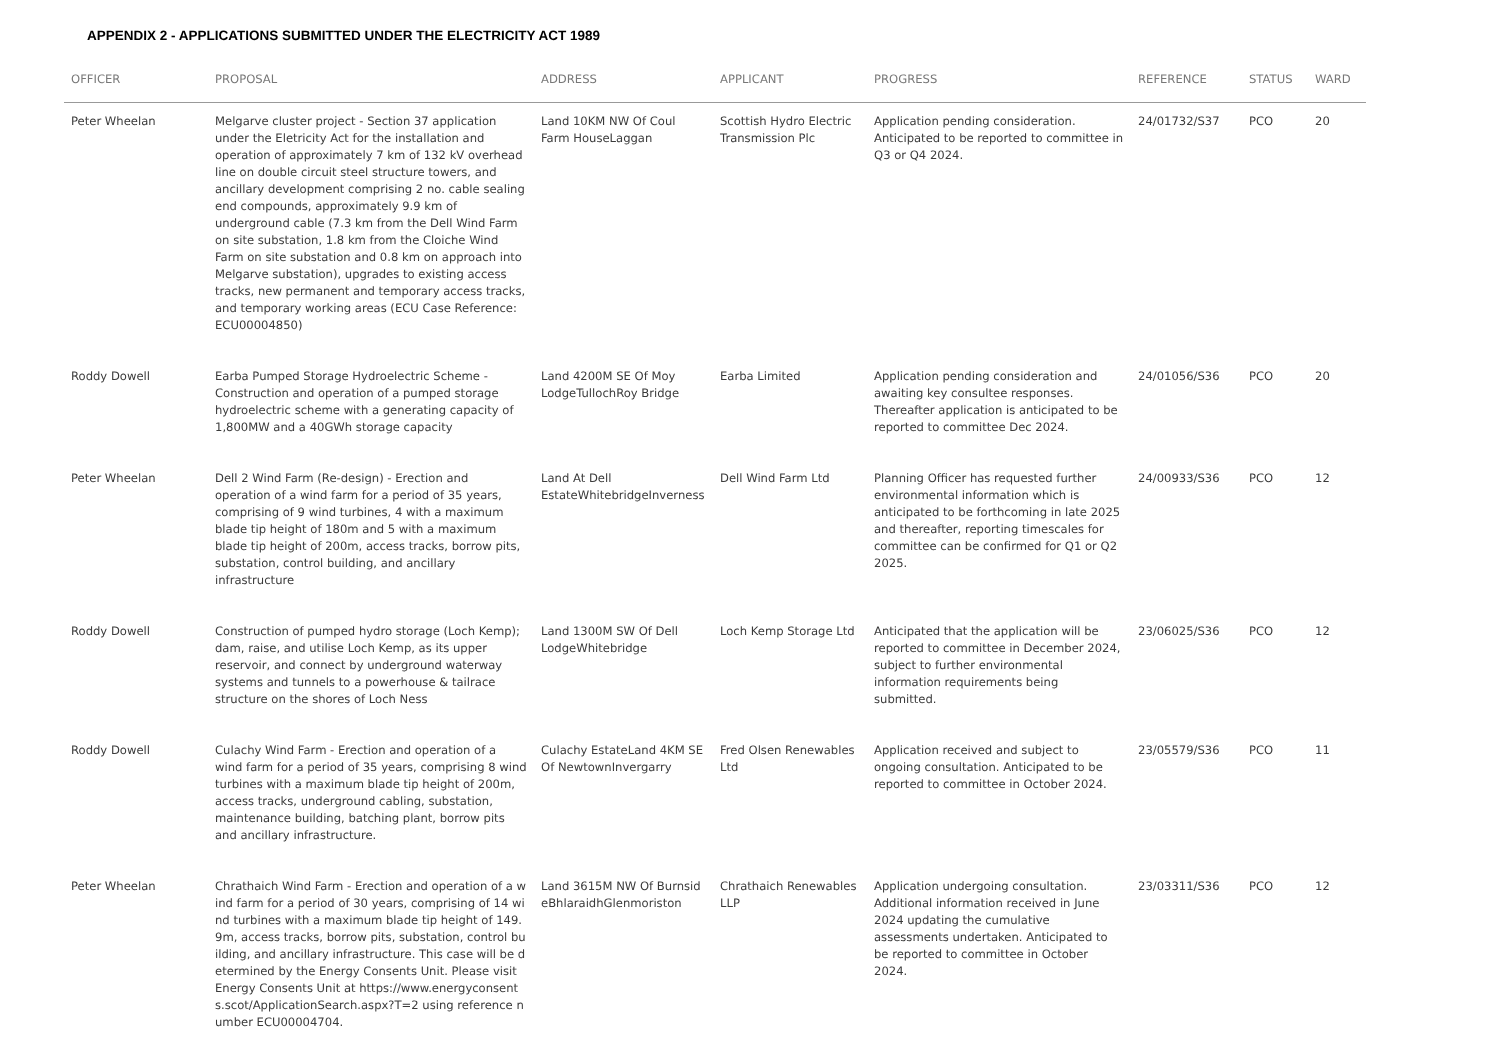APPENDIX 2 - APPLICATIONS SUBMITTED UNDER THE ELECTRICITY ACT 1989
| OFFICER | PROPOSAL | ADDRESS | APPLICANT | PROGRESS | REFERENCE | STATUS | WARD |
| --- | --- | --- | --- | --- | --- | --- | --- |
| Peter Wheelan | Melgarve cluster project - Section 37 application under the Eletricity Act for the installation and operation of approximately 7 km of 132 kV overhead line on double circuit steel structure towers, and ancillary development comprising 2 no. cable sealing end compounds, approximately 9.9 km of underground cable (7.3 km from the Dell Wind Farm on site substation, 1.8 km from the Cloiche Wind Farm on site substation and 0.8 km on approach into Melgarve substation), upgrades to existing access tracks, new permanent and temporary access tracks, and temporary working areas (ECU Case Reference: ECU00004850) | Land 10KM NW Of Coul Farm HouseLaggan | Scottish Hydro Electric Transmission Plc | Application pending consideration. Anticipated to be reported to committee in Q3 or Q4 2024. | 24/01732/S37 | PCO | 20 |
| Roddy Dowell | Earba Pumped Storage Hydroelectric Scheme - Construction and operation of a pumped storage hydroelectric scheme with a generating capacity of 1,800MW and a 40GWh storage capacity | Land 4200M SE Of Moy LodgeTullochRoy Bridge | Earba Limited | Application pending consideration and awaiting key consultee responses. Thereafter application is anticipated to be reported to committee Dec 2024. | 24/01056/S36 | PCO | 20 |
| Peter Wheelan | Dell 2 Wind Farm (Re-design) - Erection and operation of a wind farm for a period of 35 years, comprising of 9 wind turbines, 4 with a maximum blade tip height of 180m and 5 with a maximum blade tip height of 200m, access tracks, borrow pits, substation, control building, and ancillary infrastructure | Land At Dell EstateWhitebridgeInverness | Dell Wind Farm Ltd | Planning Officer has requested further environmental information which is anticipated to be forthcoming in late 2025 and thereafter, reporting timescales for committee can be confirmed for Q1 or Q2 2025. | 24/00933/S36 | PCO | 12 |
| Roddy Dowell | Construction of pumped hydro storage (Loch Kemp); dam, raise, and utilise Loch Kemp, as its upper reservoir, and connect by underground waterway systems and tunnels to a powerhouse & tailrace structure on the shores of Loch Ness | Land 1300M SW Of Dell LodgeWhitebridge | Loch Kemp Storage Ltd | Anticipated that the application will be reported to committee in December 2024, subject to further environmental information requirements being submitted. | 23/06025/S36 | PCO | 12 |
| Roddy Dowell | Culachy Wind Farm - Erection and operation of a wind farm for a period of 35 years, comprising 8 wind turbines with a maximum blade tip height of 200m, access tracks, underground cabling, substation, maintenance building, batching plant, borrow pits and ancillary infrastructure. | Culachy EstateLand 4KM SE Of NewtownInvergarry | Fred Olsen Renewables Ltd | Application received and subject to ongoing consultation. Anticipated to be reported to committee in October 2024. | 23/05579/S36 | PCO | 11 |
| Peter Wheelan | Chrathaich Wind Farm - Erection and operation of a wind farm for a period of 30 years, comprising of 14 wind turbines with a maximum blade tip height of 149.9m, access tracks, borrow pits, substation, control building, and ancillary infrastructure. This case will be determined by the Energy Consents Unit. Please visit Energy Consents Unit at https://www.energyconsents.scot/ApplicationSearch.aspx?T=2 using reference number ECU00004704. | Land 3615M NW Of BurnsideBhlaraidhGlenmoriston | Chrathaich Renewables LLP | Application undergoing consultation. Additional information received in June 2024 updating the cumulative assessments undertaken. Anticipated to be reported to committee in October 2024. | 23/03311/S36 | PCO | 12 |